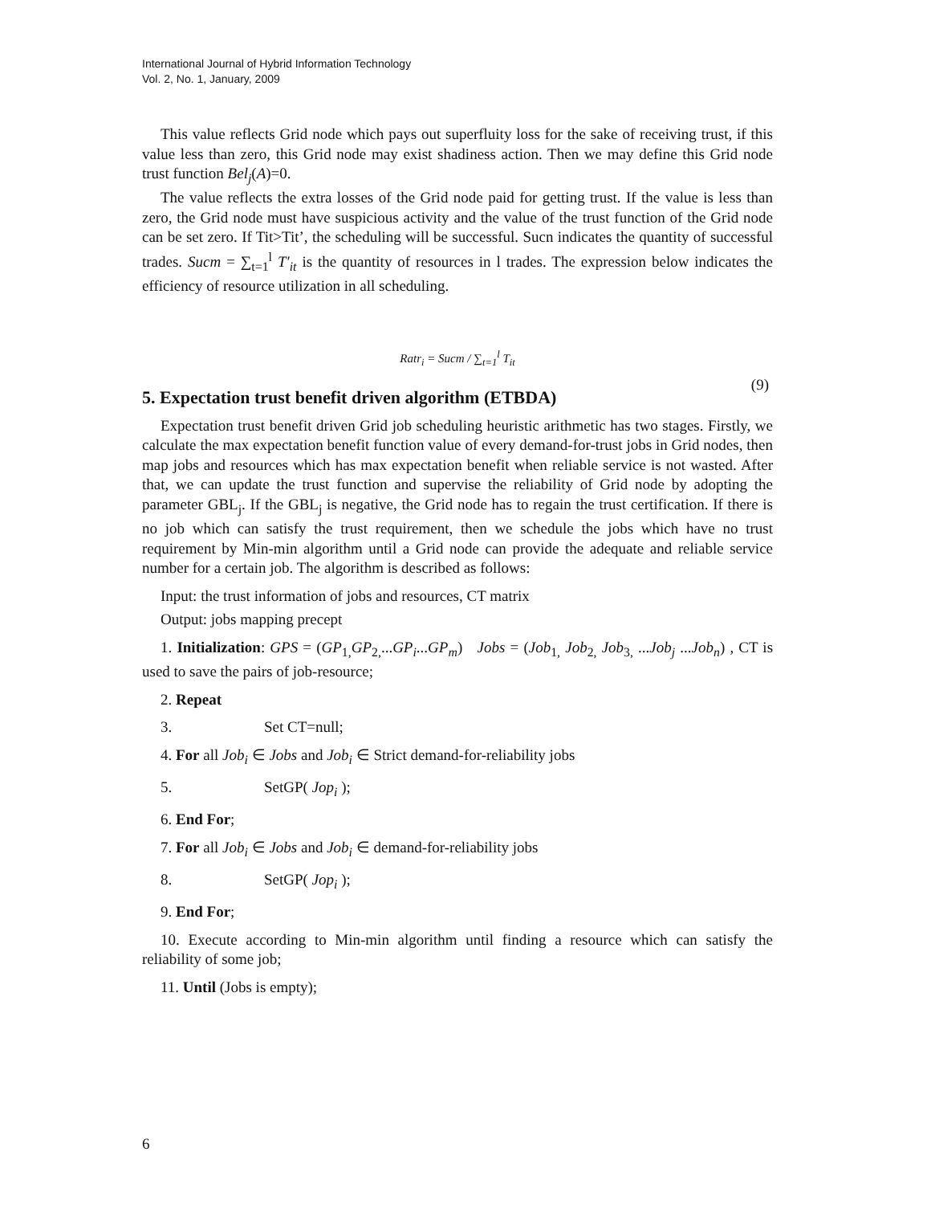International Journal of Hybrid Information Technology
Vol. 2, No. 1, January, 2009
This value reflects Grid node which pays out superfluity loss for the sake of receiving trust, if this value less than zero, this Grid node may exist shadiness action. Then we may define this Grid node trust function Bel<sub>j</sub>(A)=0.
The value reflects the extra losses of the Grid node paid for getting trust. If the value is less than zero, the Grid node must have suspicious activity and the value of the trust function of the Grid node can be set zero. If Tit>Tit’, the scheduling will be successful. Sucn indicates the quantity of successful trades. Sucm = ∑<sub>t=1</sub><sup>l</sup> T′<sub>it</sub> is the quantity of resources in l trades. The expression below indicates the efficiency of resource utilization in all scheduling.
Ratr<sub>i</sub> = Sucm / ∑<sub>t=1</sub><sup>l</sup> T<sub>it</sub>
(9)
5. Expectation trust benefit driven algorithm (ETBDA)
Expectation trust benefit driven Grid job scheduling heuristic arithmetic has two stages. Firstly, we calculate the max expectation benefit function value of every demand-for-trust jobs in Grid nodes, then map jobs and resources which has max expectation benefit when reliable service is not wasted. After that, we can update the trust function and supervise the reliability of Grid node by adopting the parameter GBL<sub>j</sub>. If the GBL<sub>j</sub> is negative, the Grid node has to regain the trust certification. If there is no job which can satisfy the trust requirement, then we schedule the jobs which have no trust requirement by Min-min algorithm until a Grid node can provide the adequate and reliable service number for a certain job. The algorithm is described as follows:
Input: the trust information of jobs and resources, CT matrix
Output: jobs mapping precept
1. Initialization: GPS = (GP<sub>1,</sub>GP<sub>2,</sub>...GP<sub>i</sub>...GP<sub>m</sub>) Jobs = (Job<sub>1,</sub> Job<sub>2,</sub> Job<sub>3,</sub> ...Job<sub>j</sub> ...Job<sub>n</sub>) , CT is used to save the pairs of job-resource;
2. Repeat
3. Set CT=null;
4. For all Job<sub>i</sub> ∈ Jobs and Job<sub>i</sub> ∈ Strict demand-for-reliability jobs
5. SetGP( Jop<sub>i</sub> );
6. End For;
7. For all Job<sub>i</sub> ∈ Jobs and Job<sub>i</sub> ∈ demand-for-reliability jobs
8. SetGP( Jop<sub>i</sub> );
9. End For;
10. Execute according to Min-min algorithm until finding a resource which can satisfy the reliability of some job;
11. Until (Jobs is empty);
6